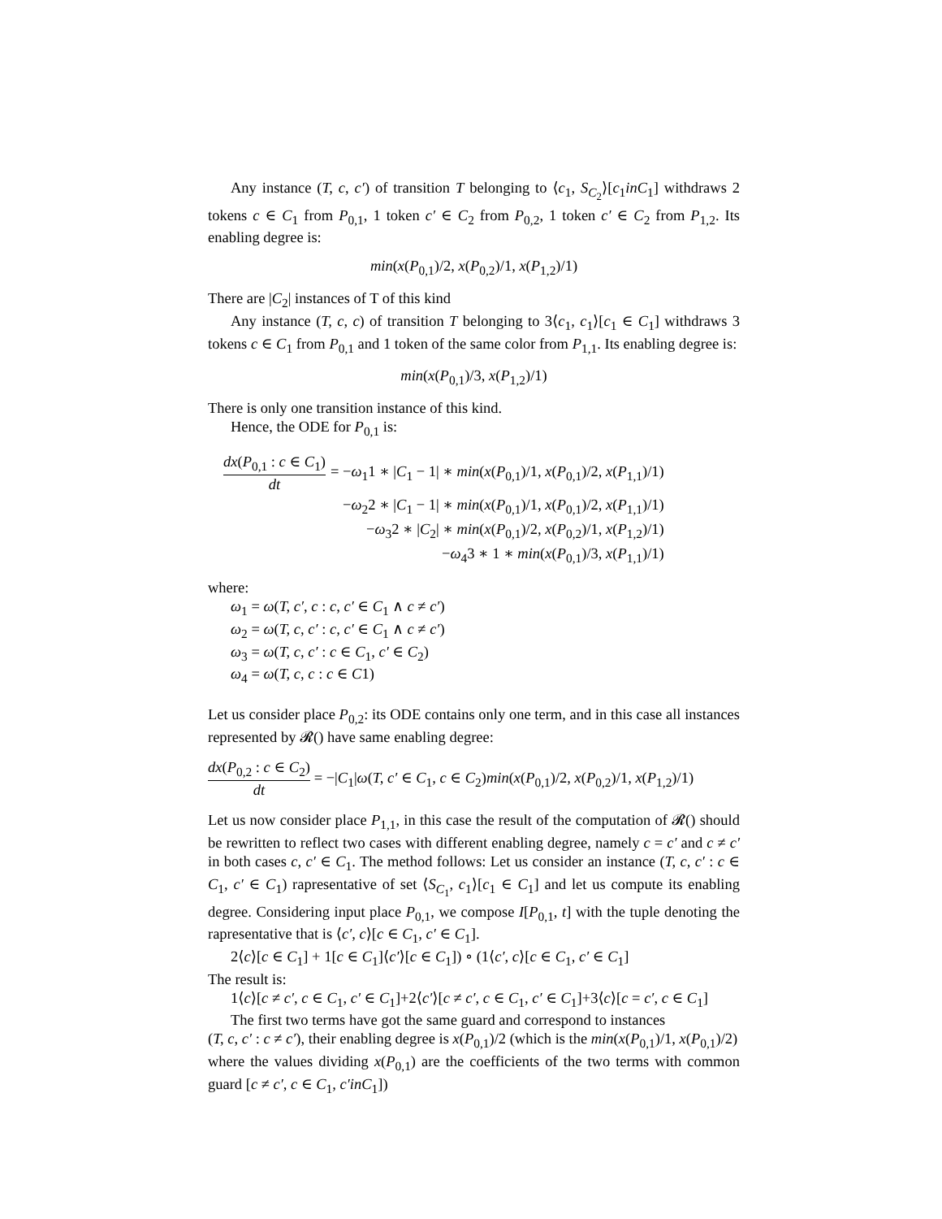Any instance (T, c, c′) of transition T belonging to ⟨c<sub>1</sub>, S<sub>C<sub>2</sub></sub>⟩[c<sub>1</sub>inC<sub>1</sub>] withdraws 2 tokens c ∈ C<sub>1</sub> from P<sub>0,1</sub>, 1 token c′ ∈ C<sub>2</sub> from P<sub>0,2</sub>, 1 token c′ ∈ C<sub>2</sub> from P<sub>1,2</sub>. Its enabling degree is:
min(x(P<sub>0,1</sub>)/2, x(P<sub>0,2</sub>)/1, x(P<sub>1,2</sub>)/1)
There are |C<sub>2</sub>| instances of T of this kind
Any instance (T, c, c) of transition T belonging to 3⟨c<sub>1</sub>, c<sub>1</sub>⟩[c<sub>1</sub> ∈ C<sub>1</sub>] withdraws 3 tokens c ∈ C<sub>1</sub> from P<sub>0,1</sub> and 1 token of the same color from P<sub>1,1</sub>. Its enabling degree is:
min(x(P<sub>0,1</sub>)/3, x(P<sub>1,2</sub>)/1)
There is only one transition instance of this kind.
Hence, the ODE for P<sub>0,1</sub> is:
| dx ( P<sub>0,1</sub> : c ∈ C<sub>1</sub>) dt | = − ω<sub>1</sub>1 ∗ / C<sub>1</sub> − 1/ ∗ min ( x ( P<sub>0,1</sub>)/1 , x ( P<sub>0,1</sub>)/2 , x ( P<sub>1,1</sub>)/1) |
| | − ω<sub>2</sub>2 ∗ / C<sub>1</sub> − 1/ ∗ min ( x ( P<sub>0,1</sub>)/1 , x ( P<sub>0,1</sub>)/2 , x ( P<sub>1,1</sub>)/1) |
| | − ω<sub>3</sub>2 ∗ / C<sub>2</sub>/ ∗ min ( x ( P<sub>0,1</sub>)/2 , x ( P<sub>0,2</sub>)/1 , x ( P<sub>1,2</sub>)/1) |
| | − ω<sub>4</sub>3 ∗ 1 ∗ min ( x ( P<sub>0,1</sub>)/3 , x ( P<sub>1,1</sub>)/1) |
where:
ω<sub>1</sub> = ω(T, c′, c : c, c′ ∈ C<sub>1</sub> ∧ c ≠ c′)
ω<sub>2</sub> = ω(T, c, c′ : c, c′ ∈ C<sub>1</sub> ∧ c ≠ c′)
ω<sub>3</sub> = ω(T, c, c′ : c ∈ C<sub>1</sub>, c′ ∈ C<sub>2</sub>)
ω<sub>4</sub> = ω(T, c, c : c ∈ C1)
Let us consider place P<sub>0,2</sub>: its ODE contains only one term, and in this case all instances represented by 𝓡() have same enabling degree:
dx(P<sub>0,2</sub> : c ∈ C<sub>2</sub>) dt = −|C<sub>1</sub>|ω(T, c′ ∈ C<sub>1</sub>, c ∈ C<sub>2</sub>)min(x(P<sub>0,1</sub>)/2, x(P<sub>0,2</sub>)/1, x(P<sub>1,2</sub>)/1)
Let us now consider place P<sub>1,1</sub>, in this case the result of the computation of 𝓡() should be rewritten to reflect two cases with different enabling degree, namely c = c′ and c ≠ c′ in both cases c, c′ ∈ C<sub>1</sub>. The method follows: Let us consider an instance (T, c, c′ : c ∈ C<sub>1</sub>, c′ ∈ C<sub>1</sub>) rapresentative of set ⟨S<sub>C<sub>1</sub></sub>, c<sub>1</sub>⟩[c<sub>1</sub> ∈ C<sub>1</sub>] and let us compute its enabling degree. Considering input place P<sub>0,1</sub>, we compose I[P<sub>0,1</sub>, t] with the tuple denoting the rapresentative that is ⟨c′, c⟩[c ∈ C<sub>1</sub>, c′ ∈ C<sub>1</sub>].
2⟨c⟩[c ∈ C<sub>1</sub>] + 1[c ∈ C<sub>1</sub>]⟨c′⟩[c ∈ C<sub>1</sub>]) ∘ (1⟨c′, c⟩[c ∈ C<sub>1</sub>, c′ ∈ C<sub>1</sub>]
The result is:
1⟨c⟩[c ≠ c′, c ∈ C<sub>1</sub>, c′ ∈ C<sub>1</sub>]+2⟨c′⟩[c ≠ c′, c ∈ C<sub>1</sub>, c′ ∈ C<sub>1</sub>]+3⟨c⟩[c = c′, c ∈ C<sub>1</sub>]
The first two terms have got the same guard and correspond to instances
(T, c, c′ : c ≠ c′), their enabling degree is x(P<sub>0,1</sub>)/2 (which is the min(x(P<sub>0,1</sub>)/1, x(P<sub>0,1</sub>)/2)
where the values dividing x(P<sub>0,1</sub>) are the coefficients of the two terms with common guard [c ≠ c′, c ∈ C<sub>1</sub>, c′inC<sub>1</sub>])